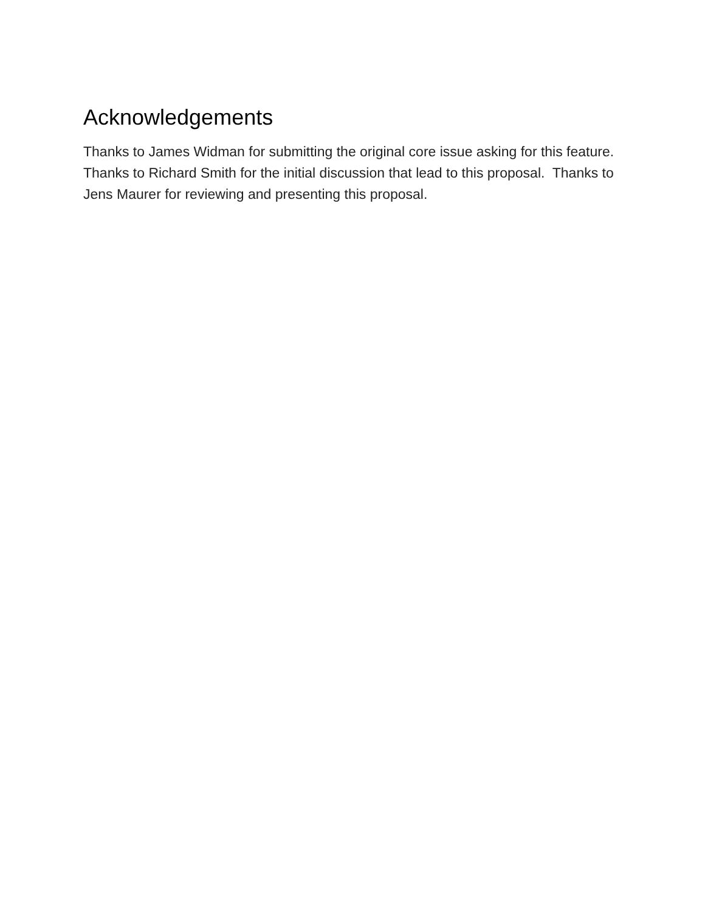Acknowledgements
Thanks to James Widman for submitting the original core issue asking for this feature. Thanks to Richard Smith for the initial discussion that lead to this proposal. Thanks to Jens Maurer for reviewing and presenting this proposal.